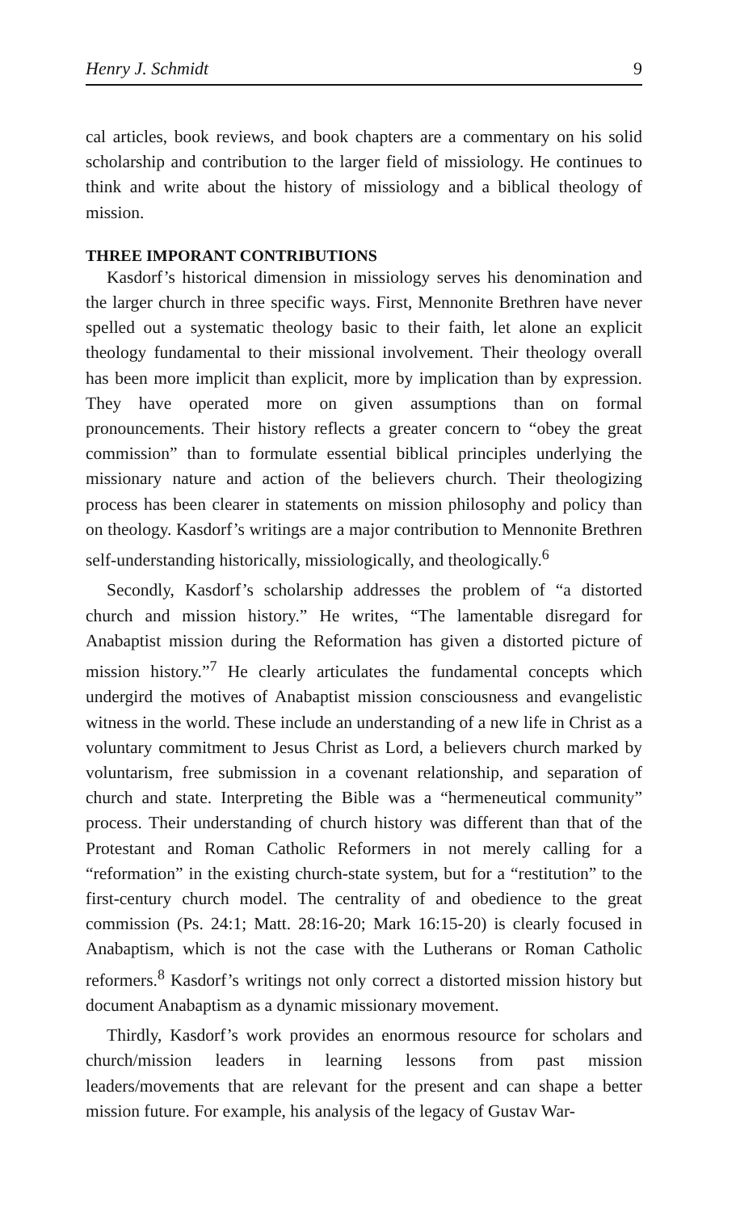Henry J. Schmidt 9
cal articles, book reviews, and book chapters are a commentary on his solid scholarship and contribution to the larger field of missiology. He continues to think and write about the history of missiology and a biblical theology of mission.
THREE IMPORANT CONTRIBUTIONS
Kasdorf’s historical dimension in missiology serves his denomination and the larger church in three specific ways. First, Mennonite Brethren have never spelled out a systematic theology basic to their faith, let alone an explicit theology fundamental to their missional involvement. Their theology overall has been more implicit than explicit, more by implication than by expression. They have operated more on given assumptions than on formal pronouncements. Their history reflects a greater concern to “obey the great commission” than to formulate essential biblical principles underlying the missionary nature and action of the believers church. Their theologizing process has been clearer in statements on mission philosophy and policy than on theology. Kasdorf’s writings are a major contribution to Mennonite Brethren self-understanding historically, missiologically, and theologically.<sup>6</sup>
Secondly, Kasdorf’s scholarship addresses the problem of “a distorted church and mission history.” He writes, “The lamentable disregard for Anabaptist mission during the Reformation has given a distorted picture of mission history.”<sup>7</sup> He clearly articulates the fundamental concepts which undergird the motives of Anabaptist mission consciousness and evangelistic witness in the world. These include an understanding of a new life in Christ as a voluntary commitment to Jesus Christ as Lord, a believers church marked by voluntarism, free submission in a covenant relationship, and separation of church and state. Interpreting the Bible was a “hermeneutical community” process. Their understanding of church history was different than that of the Protestant and Roman Catholic Reformers in not merely calling for a “reformation” in the existing church-state system, but for a “restitution” to the first-century church model. The centrality of and obedience to the great commission (Ps. 24:1; Matt. 28:16-20; Mark 16:15-20) is clearly focused in Anabaptism, which is not the case with the Lutherans or Roman Catholic reformers.<sup>8</sup> Kasdorf’s writings not only correct a distorted mission history but document Anabaptism as a dynamic missionary movement.
Thirdly, Kasdorf’s work provides an enormous resource for scholars and church/mission leaders in learning lessons from past mission leaders/movements that are relevant for the present and can shape a better mission future. For example, his analysis of the legacy of Gustav War-